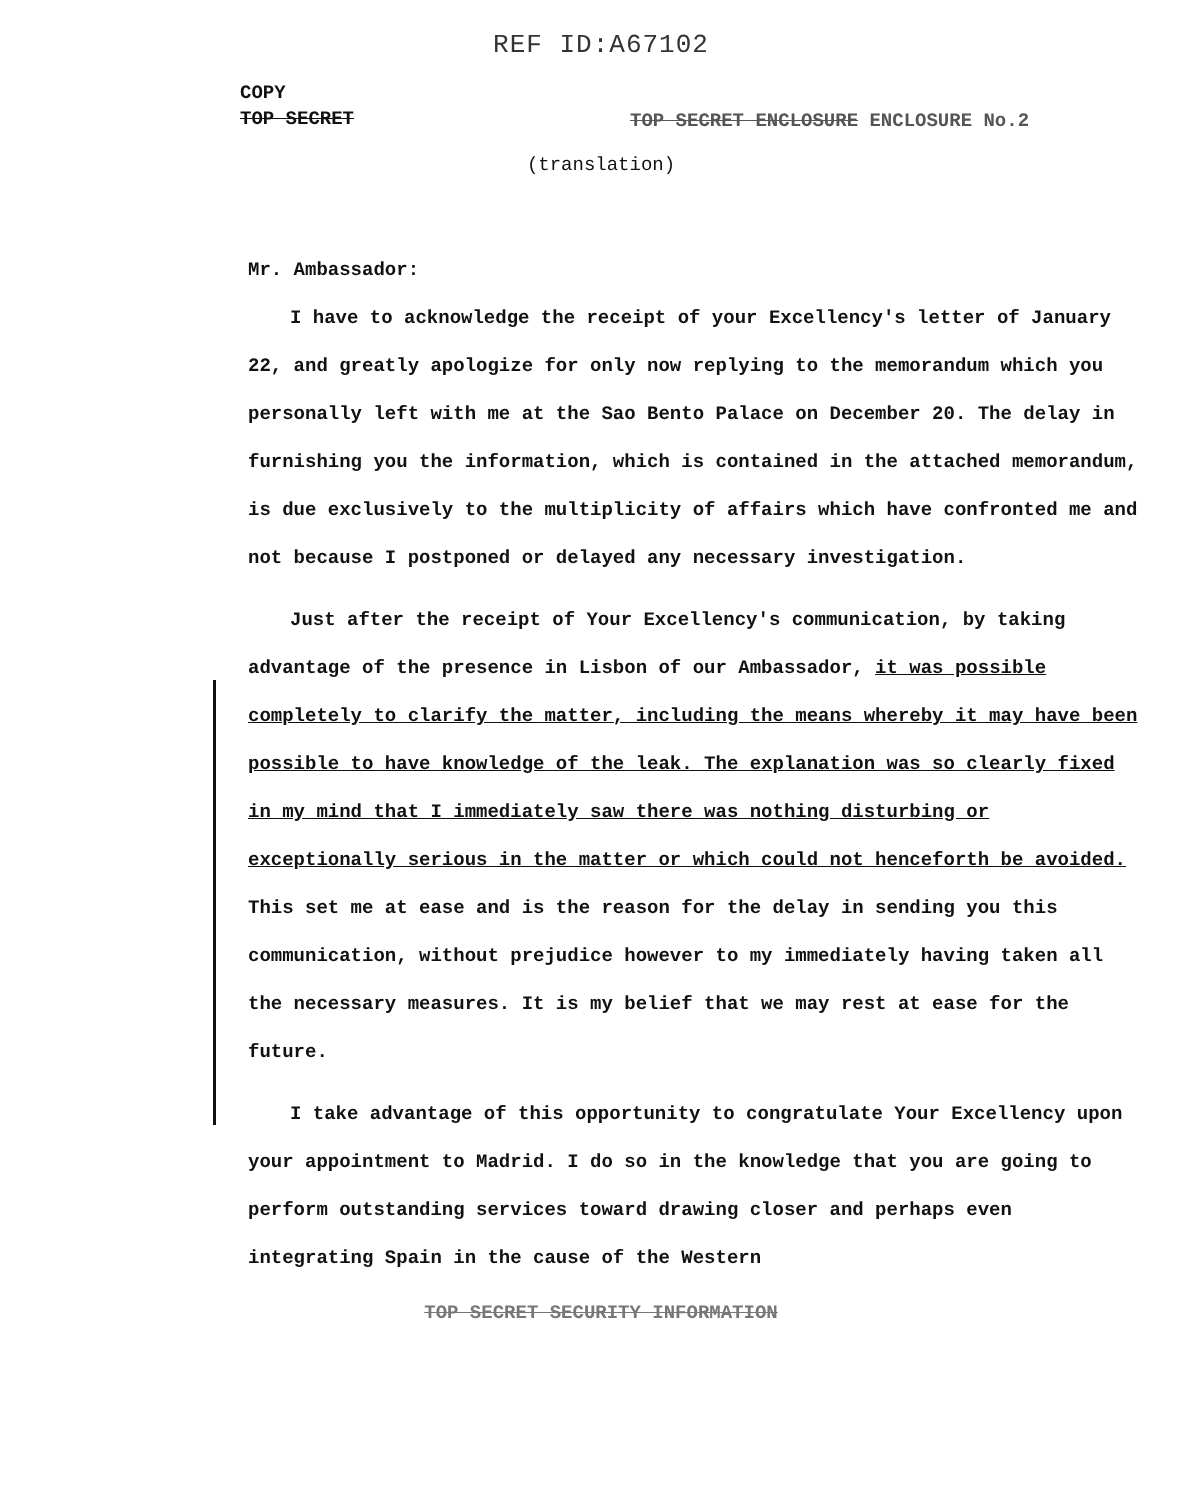REF ID:A67102
COPY
TOP SECRET
TOP SECRET ENCLOSURE ENCLOSURE No.2
(translation)
Mr. Ambassador:
I have to acknowledge the receipt of your Excellency's letter of January 22, and greatly apologize for only now replying to the memorandum which you personally left with me at the Sao Bento Palace on December 20. The delay in furnishing you the information, which is contained in the attached memorandum, is due exclusively to the multiplicity of affairs which have confronted me and not because I postponed or delayed any necessary investigation.
Just after the receipt of Your Excellency's communication, by taking advantage of the presence in Lisbon of our Ambassador, it was possible completely to clarify the matter, including the means whereby it may have been possible to have knowledge of the leak. The explanation was so clearly fixed in my mind that I immediately saw there was nothing disturbing or exceptionally serious in the matter or which could not henceforth be avoided. This set me at ease and is the reason for the delay in sending you this communication, without prejudice however to my immediately having taken all the necessary measures. It is my belief that we may rest at ease for the future.
I take advantage of this opportunity to congratulate Your Excellency upon your appointment to Madrid. I do so in the knowledge that you are going to perform outstanding services toward drawing closer and perhaps even integrating Spain in the cause of the Western
TOP SECRET SECURITY INFORMATION